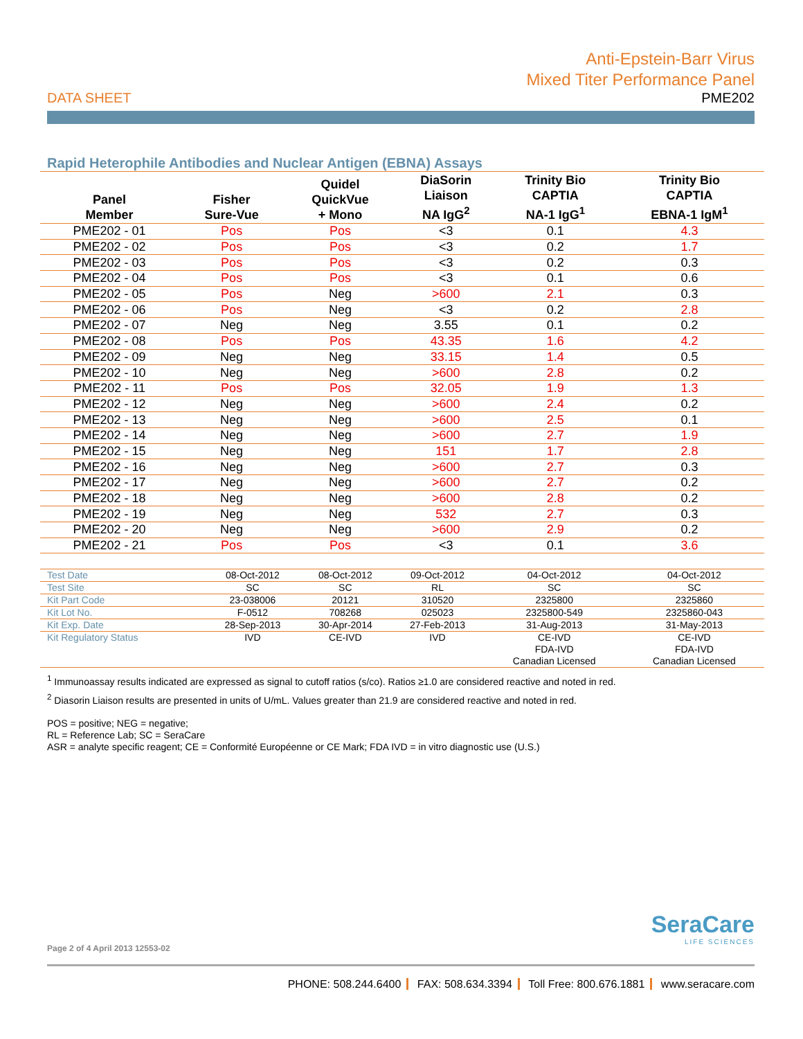Anti-Epstein-Barr Virus
Mixed Titer Performance Panel
DATA SHEET PME202
Rapid Heterophile Antibodies and Nuclear Antigen (EBNA) Assays
| Panel Member | Fisher Sure-Vue | Quidel QuickVue + Mono | DiaSorin Liaison NA IgG<sup>2</sup> | Trinity Bio CAPTIA NA-1 IgG<sup>1</sup> | Trinity Bio CAPTIA EBNA-1 IgM<sup>1</sup> |
| --- | --- | --- | --- | --- | --- |
| PME202 - 01 | Pos | Pos | <3 | 0.1 | 4.3 |
| PME202 - 02 | Pos | Pos | <3 | 0.2 | 1.7 |
| PME202 - 03 | Pos | Pos | <3 | 0.2 | 0.3 |
| PME202 - 04 | Pos | Pos | <3 | 0.1 | 0.6 |
| PME202 - 05 | Pos | Neg | >600 | 2.1 | 0.3 |
| PME202 - 06 | Pos | Neg | <3 | 0.2 | 2.8 |
| PME202 - 07 | Neg | Neg | 3.55 | 0.1 | 0.2 |
| PME202 - 08 | Pos | Pos | 43.35 | 1.6 | 4.2 |
| PME202 - 09 | Neg | Neg | 33.15 | 1.4 | 0.5 |
| PME202 - 10 | Neg | Neg | >600 | 2.8 | 0.2 |
| PME202 - 11 | Pos | Pos | 32.05 | 1.9 | 1.3 |
| PME202 - 12 | Neg | Neg | >600 | 2.4 | 0.2 |
| PME202 - 13 | Neg | Neg | >600 | 2.5 | 0.1 |
| PME202 - 14 | Neg | Neg | >600 | 2.7 | 1.9 |
| PME202 - 15 | Neg | Neg | 151 | 1.7 | 2.8 |
| PME202 - 16 | Neg | Neg | >600 | 2.7 | 0.3 |
| PME202 - 17 | Neg | Neg | >600 | 2.7 | 0.2 |
| PME202 - 18 | Neg | Neg | >600 | 2.8 | 0.2 |
| PME202 - 19 | Neg | Neg | 532 | 2.7 | 0.3 |
| PME202 - 20 | Neg | Neg | >600 | 2.9 | 0.2 |
| PME202 - 21 | Pos | Pos | <3 | 0.1 | 3.6 |
| Test Date | 08-Oct-2012 | 08-Oct-2012 | 09-Oct-2012 | 04-Oct-2012 | 04-Oct-2012 |
| Test Site | SC | SC | RL | SC | SC |
| Kit Part Code | 23-038006 | 20121 | 310520 | 2325800 | 2325860 |
| Kit Lot No. | F-0512 | 708268 | 025023 | 2325800-549 | 2325860-043 |
| Kit Exp. Date | 28-Sep-2013 | 30-Apr-2014 | 27-Feb-2013 | 31-Aug-2013 | 31-May-2013 |
| Kit Regulatory Status | IVD | CE-IVD | IVD | CE-IVD FDA-IVD Canadian Licensed | CE-IVD FDA-IVD Canadian Licensed |
<sup>1</sup> Immunoassay results indicated are expressed as signal to cutoff ratios (s/co). Ratios ≥1.0 are considered reactive and noted in red.
<sup>2</sup> Diasorin Liaison results are presented in units of U/mL. Values greater than 21.9 are considered reactive and noted in red.
POS = positive; NEG = negative;
RL = Reference Lab; SC = SeraCare
ASR = analyte specific reagent; CE = Conformité Européenne or CE Mark; FDA IVD = in vitro diagnostic use (U.S.)
SeraCare
LIFE SCIENCES
Page 2 of 4 April 2013 12553-02
PHONE: 508.244.6400 FAX: 508.634.3394 Toll Free: 800.676.1881 www.seracare.com